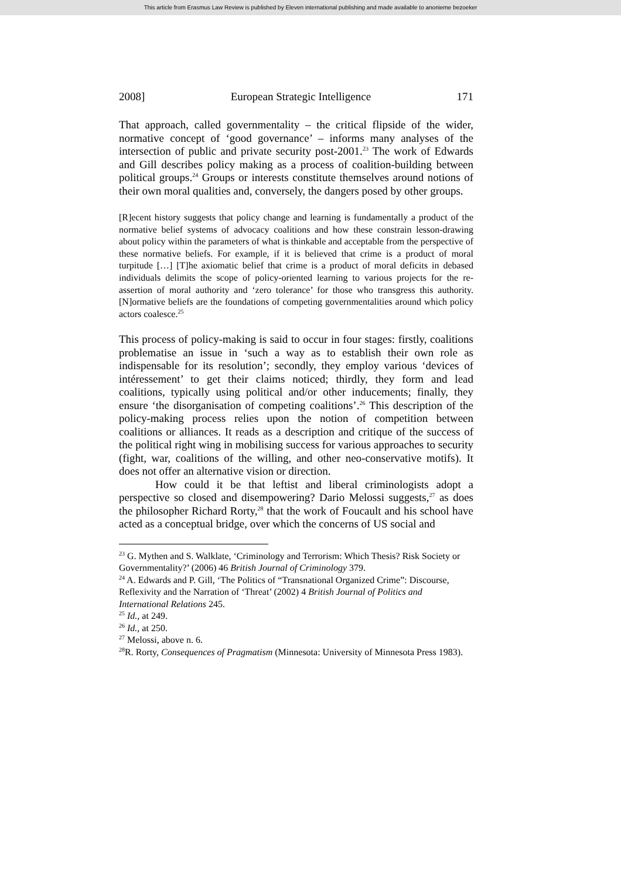This article from Erasmus Law Review is published by Eleven international publishing and made available to anonieme bezoeker
2008] European Strategic Intelligence 171
That approach, called governmentality – the critical flipside of the wider, normative concept of ‘good governance’ – informs many analyses of the intersection of public and private security post-2001.<sup>23</sup> The work of Edwards and Gill describes policy making as a process of coalition-building between political groups.<sup>24</sup> Groups or interests constitute themselves around notions of their own moral qualities and, conversely, the dangers posed by other groups.
[R]ecent history suggests that policy change and learning is fundamentally a product of the normative belief systems of advocacy coalitions and how these constrain lesson-drawing about policy within the parameters of what is thinkable and acceptable from the perspective of these normative beliefs. For example, if it is believed that crime is a product of moral turpitude […] [T]he axiomatic belief that crime is a product of moral deficits in debased individuals delimits the scope of policy-oriented learning to various projects for the re-assertion of moral authority and ‘zero tolerance’ for those who transgress this authority. [N]ormative beliefs are the foundations of competing governmentalities around which policy actors coalesce.<sup>25</sup>
This process of policy-making is said to occur in four stages: firstly, coalitions problematise an issue in ‘such a way as to establish their own role as indispensable for its resolution’; secondly, they employ various ‘devices of intéressement’ to get their claims noticed; thirdly, they form and lead coalitions, typically using political and/or other inducements; finally, they ensure ‘the disorganisation of competing coalitions’.<sup>26</sup> This description of the policy-making process relies upon the notion of competition between coalitions or alliances. It reads as a description and critique of the success of the political right wing in mobilising success for various approaches to security (fight, war, coalitions of the willing, and other neo-conservative motifs). It does not offer an alternative vision or direction.
How could it be that leftist and liberal criminologists adopt a perspective so closed and disempowering? Dario Melossi suggests,<sup>27</sup> as does the philosopher Richard Rorty,<sup>28</sup> that the work of Foucault and his school have acted as a conceptual bridge, over which the concerns of US social and
<sup>23</sup> G. Mythen and S. Walklate, ‘Criminology and Terrorism: Which Thesis? Risk Society or Governmentality?’ (2006) 46 British Journal of Criminology 379.
<sup>24</sup> A. Edwards and P. Gill, ‘The Politics of “Transnational Organized Crime”: Discourse, Reflexivity and the Narration of ‘Threat’ (2002) 4 British Journal of Politics and International Relations 245.
<sup>25</sup> Id., at 249.
<sup>26</sup> Id., at 250.
<sup>27</sup> Melossi, above n. 6.
<sup>28</sup> R. Rorty, Consequences of Pragmatism (Minnesota: University of Minnesota Press 1983).